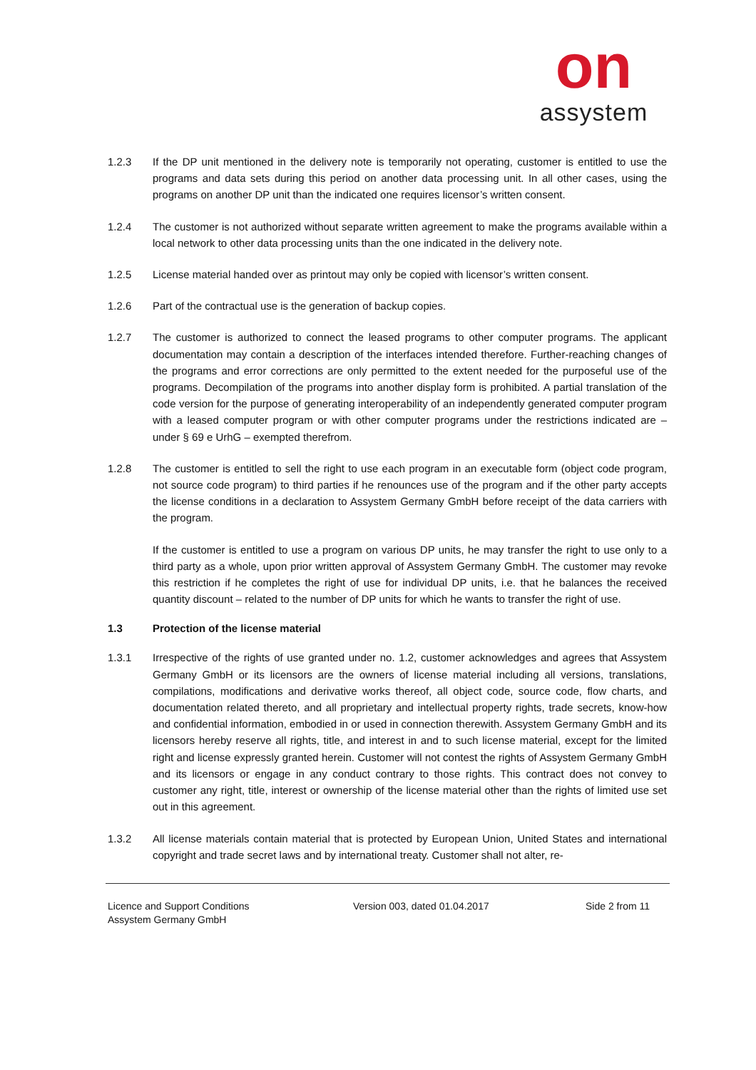on
assystem
1.2.3 If the DP unit mentioned in the delivery note is temporarily not operating, customer is entitled to use the programs and data sets during this period on another data processing unit. In all other cases, using the programs on another DP unit than the indicated one requires licensor’s written consent.
1.2.4 The customer is not authorized without separate written agreement to make the programs available within a local network to other data processing units than the one indicated in the delivery note.
1.2.5 License material handed over as printout may only be copied with licensor’s written consent.
1.2.6 Part of the contractual use is the generation of backup copies.
1.2.7 The customer is authorized to connect the leased programs to other computer programs. The applicant documentation may contain a description of the interfaces intended therefore. Further-reaching changes of the programs and error corrections are only permitted to the extent needed for the purposeful use of the programs. Decompilation of the programs into another display form is prohibited. A partial translation of the code version for the purpose of generating interoperability of an independently generated computer program with a leased computer program or with other computer programs under the restrictions indicated are – under § 69 e UrhG – exempted therefrom.
1.2.8 The customer is entitled to sell the right to use each program in an executable form (object code program, not source code program) to third parties if he renounces use of the program and if the other party accepts the license conditions in a declaration to Assystem Germany GmbH before receipt of the data carriers with the program.
If the customer is entitled to use a program on various DP units, he may transfer the right to use only to a third party as a whole, upon prior written approval of Assystem Germany GmbH. The customer may revoke this restriction if he completes the right of use for individual DP units, i.e. that he balances the received quantity discount – related to the number of DP units for which he wants to transfer the right of use.
1.3 Protection of the license material
1.3.1 Irrespective of the rights of use granted under no. 1.2, customer acknowledges and agrees that Assystem Germany GmbH or its licensors are the owners of license material including all versions, translations, compilations, modifications and derivative works thereof, all object code, source code, flow charts, and documentation related thereto, and all proprietary and intellectual property rights, trade secrets, know-how and confidential information, embodied in or used in connection therewith. Assystem Germany GmbH and its licensors hereby reserve all rights, title, and interest in and to such license material, except for the limited right and license expressly granted herein. Customer will not contest the rights of Assystem Germany GmbH and its licensors or engage in any conduct contrary to those rights. This contract does not convey to customer any right, title, interest or ownership of the license material other than the rights of limited use set out in this agreement.
1.3.2 All license materials contain material that is protected by European Union, United States and international copyright and trade secret laws and by international treaty. Customer shall not alter, re-
Licence and Support Conditions
Assystem Germany GmbH
Version 003, dated 01.04.2017 Side 2 from 11